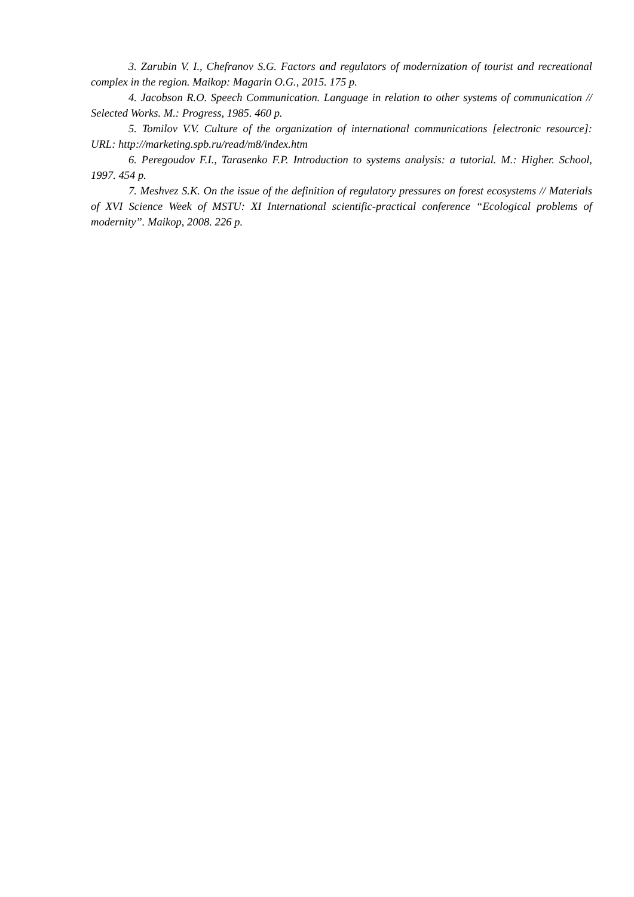3. Zarubin V. I., Chefranov S.G. Factors and regulators of modernization of tourist and recreational complex in the region. Maikop: Magarin O.G., 2015. 175 p.
4. Jacobson R.O. Speech Communication. Language in relation to other systems of communication // Selected Works. M.: Progress, 1985. 460 p.
5. Tomilov V.V. Culture of the organization of international communications [electronic resource]: URL: http://marketing.spb.ru/read/m8/index.htm
6. Peregoudov F.I., Tarasenko F.P. Introduction to systems analysis: a tutorial. M.: Higher. School, 1997. 454 p.
7. Meshvez S.K. On the issue of the definition of regulatory pressures on forest ecosystems // Materials of XVI Science Week of MSTU: XI International scientific-practical conference “Ecological problems of modernity”. Maikop, 2008. 226 p.